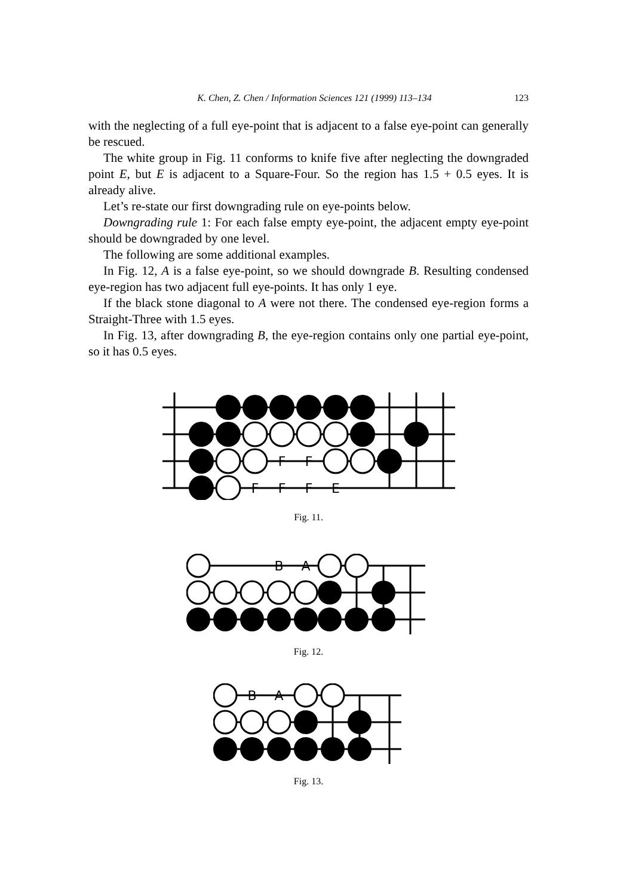K. Chen, Z. Chen / Information Sciences 121 (1999) 113–134 123
with the neglecting of a full eye-point that is adjacent to a false eye-point can generally be rescued.
The white group in Fig. 11 conforms to knife five after neglecting the downgraded point E, but E is adjacent to a Square-Four. So the region has 1.5 + 0.5 eyes. It is already alive.
Let’s re-state our first downgrading rule on eye-points below.
Downgrading rule 1: For each false empty eye-point, the adjacent empty eye-point should be downgraded by one level.
The following are some additional examples.
In Fig. 12, A is a false eye-point, so we should downgrade B. Resulting condensed eye-region has two adjacent full eye-points. It has only 1 eye.
If the black stone diagonal to A were not there. The condensed eye-region forms a Straight-Three with 1.5 eyes.
In Fig. 13, after downgrading B, the eye-region contains only one partial eye-point, so it has 0.5 eyes.
F
F
F
F
F
E
Fig. 11.
B
A
Fig. 12.
B
A
Fig. 13.